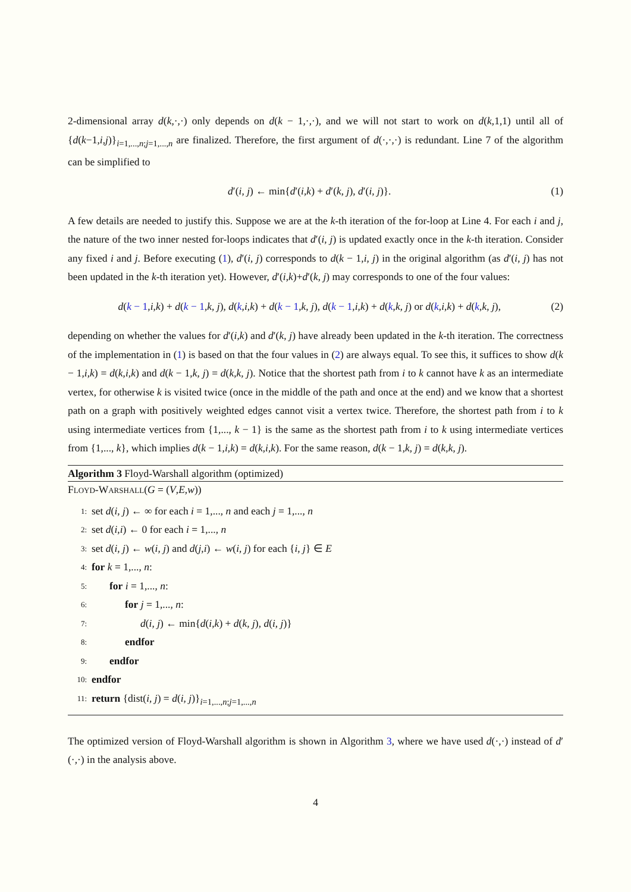2-dimensional array d(k,·,·) only depends on d(k − 1,·,·), and we will not start to work on d(k,1,1) until all of {d(k−1,i,j)}<sub>i=1,...,n;j=1,...,n</sub> are finalized. Therefore, the first argument of d(·,·,·) is redundant. Line 7 of the algorithm can be simplified to
d′(i, j) ← min{d′(i,k) + d′(k, j), d′(i, j)}. (1)
A few details are needed to justify this. Suppose we are at the k-th iteration of the for-loop at Line 4. For each i and j, the nature of the two inner nested for-loops indicates that d′(i, j) is updated exactly once in the k-th iteration. Consider any fixed i and j. Before executing (1), d′(i, j) corresponds to d(k − 1,i, j) in the original algorithm (as d′(i, j) has not been updated in the k-th iteration yet). However, d′(i,k)+d′(k, j) may corresponds to one of the four values:
d(k − 1,i,k) + d(k − 1,k, j), d(k,i,k) + d(k − 1,k, j), d(k − 1,i,k) + d(k,k, j) or d(k,i,k) + d(k,k, j), (2)
depending on whether the values for d′(i,k) and d′(k, j) have already been updated in the k-th iteration. The correctness of the implementation in (1) is based on that the four values in (2) are always equal. To see this, it suffices to show d(k − 1,i,k) = d(k,i,k) and d(k − 1,k, j) = d(k,k, j). Notice that the shortest path from i to k cannot have k as an intermediate vertex, for otherwise k is visited twice (once in the middle of the path and once at the end) and we know that a shortest path on a graph with positively weighted edges cannot visit a vertex twice. Therefore, the shortest path from i to k using intermediate vertices from {1,..., k − 1} is the same as the shortest path from i to k using intermediate vertices from {1,..., k}, which implies d(k − 1,i,k) = d(k,i,k). For the same reason, d(k − 1,k, j) = d(k,k, j).
Algorithm 3 Floyd-Warshall algorithm (optimized)
FLOYD-WARSHALL(G = (V,E,w))
1: set d(i, j) ← ∞ for each i = 1,..., n and each j = 1,..., n
2: set d(i,i) ← 0 for each i = 1,..., n
3: set d(i, j) ← w(i, j) and d(j,i) ← w(i, j) for each {i, j} ∈ E
4: for k = 1,..., n:
5: for i = 1,..., n:
6: for j = 1,..., n:
7: d(i, j) ← min{d(i,k) + d(k, j), d(i, j)}
8: endfor
9: endfor
10: endfor
11: return {dist(i, j) = d(i, j)}<sub>i=1,...,n;j=1,...,n</sub>
The optimized version of Floyd-Warshall algorithm is shown in Algorithm 3, where we have used d(·,·) instead of d′(·,·) in the analysis above.
4